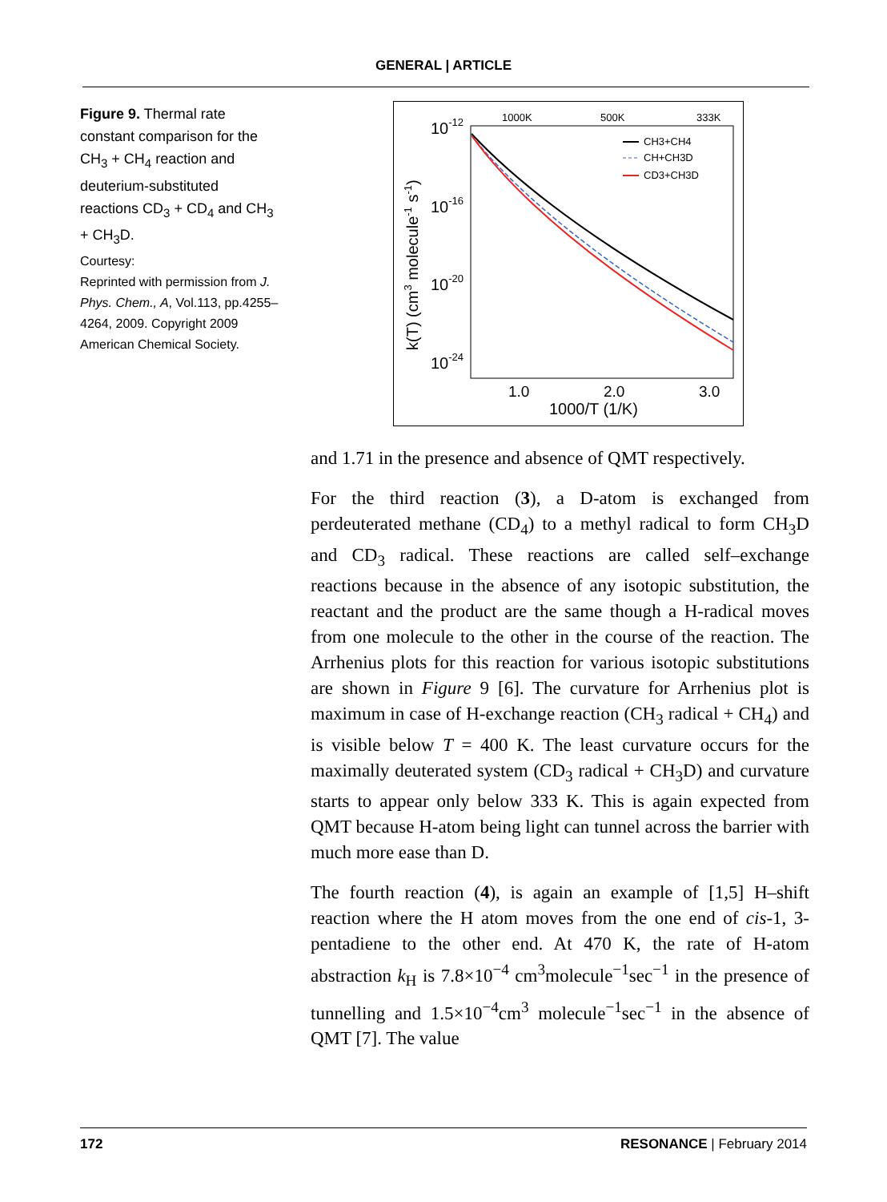GENERAL | ARTICLE
Figure 9. Thermal rate constant comparison for the CH<sub>3</sub> + CH<sub>4</sub> reaction and deuterium-substituted reactions CD<sub>3</sub> + CD<sub>4</sub> and CH<sub>3</sub> + CH<sub>3</sub>D.
Courtesy:
Reprinted with permission from J. Phys. Chem., A, Vol.113, pp.4255–4264, 2009. Copyright 2009 American Chemical Society.
1000K
500K
333K
10-12
10-16
10-20
10-24
1.0
2.0
3.0
1000/T (1/K)
k(T) (cm3 molecule-1 s-1)
CH3+CH4
CH+CH3D
CD3+CH3D
and 1.71 in the presence and absence of QMT respectively.
For the third reaction (3), a D-atom is exchanged from perdeuterated methane (CD<sub>4</sub>) to a methyl radical to form CH<sub>3</sub>D and CD<sub>3</sub> radical. These reactions are called self–exchange reactions because in the absence of any isotopic substitution, the reactant and the product are the same though a H-radical moves from one molecule to the other in the course of the reaction. The Arrhenius plots for this reaction for various isotopic substitutions are shown in Figure 9 [6]. The curvature for Arrhenius plot is maximum in case of H-exchange reaction (CH<sub>3</sub> radical + CH<sub>4</sub>) and is visible below T = 400 K. The least curvature occurs for the maximally deuterated system (CD<sub>3</sub> radical + CH<sub>3</sub>D) and curvature starts to appear only below 333 K. This is again expected from QMT because H-atom being light can tunnel across the barrier with much more ease than D.
The fourth reaction (4), is again an example of [1,5] H–shift reaction where the H atom moves from the one end of cis-1, 3-pentadiene to the other end. At 470 K, the rate of H-atom abstraction k<sub>H</sub> is 7.8×10<sup>−4</sup> cm<sup>3</sup>molecule<sup>−1</sup>sec<sup>−1</sup> in the presence of tunnelling and 1.5×10<sup>−4</sup>cm<sup>3</sup> molecule<sup>−1</sup>sec<sup>−1</sup> in the absence of QMT [7]. The value
172 RESONANCE | February 2014